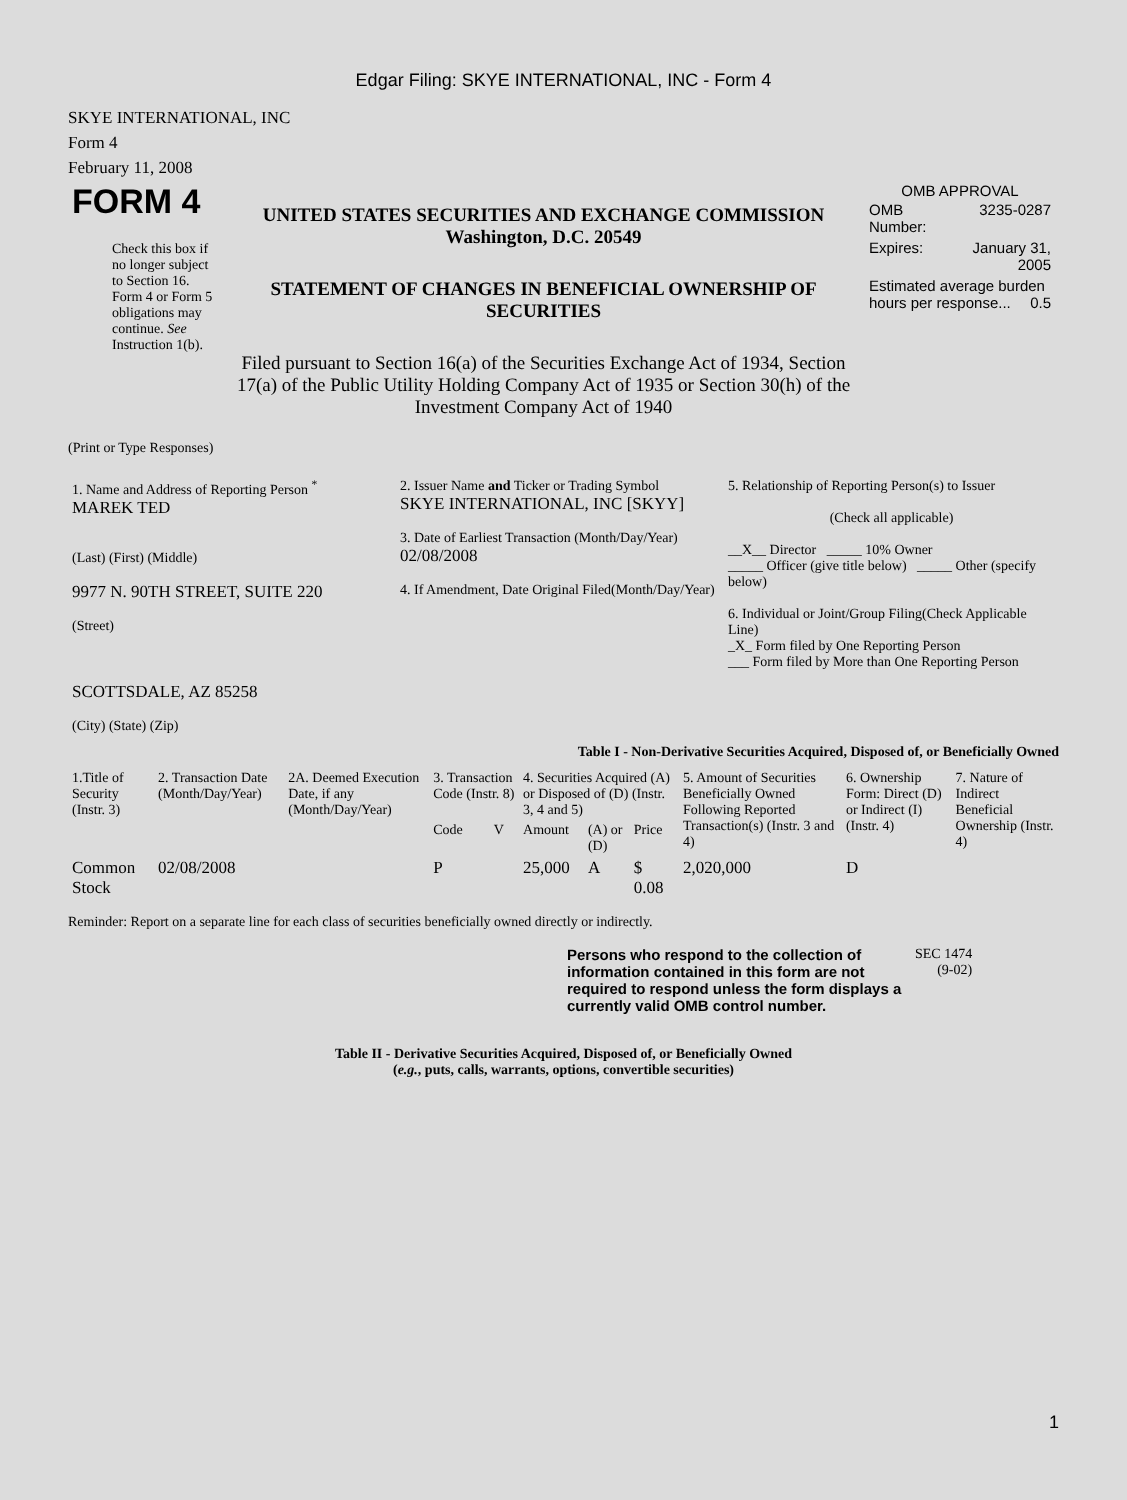Edgar Filing: SKYE INTERNATIONAL, INC - Form 4
SKYE INTERNATIONAL, INC
Form 4
February 11, 2008
| FORM 4 Check this box if no longer subject to Section 16. Form 4 or Form 5 obligations may continue. See Instruction 1(b). | UNITED STATES SECURITIES AND EXCHANGE COMMISSION Washington, D.C. 20549 STATEMENT OF CHANGES IN BENEFICIAL OWNERSHIP OF SECURITIES Filed pursuant to Section 16(a) of the Securities Exchange Act of 1934, Section 17(a) of the Public Utility Holding Company Act of 1935 or Section 30(h) of the Investment Company Act of 1940 | OMB APPROVAL / OMB Number: / 3235-0287 / / Expires: / January 31, 2005 / / Estimated average burden hours per response... 0.5 / / |
(Print or Type Responses)
| 1. Name and Address of Reporting Person <sup>*</sup> MAREK TED (Last) (First) (Middle) 9977 N. 90TH STREET, SUITE 220 (Street) SCOTTSDALE, AZ 85258 (City) (State) (Zip) | 2. Issuer Name and Ticker or Trading Symbol SKYE INTERNATIONAL, INC [SKYY] 3. Date of Earliest Transaction (Month/Day/Year) 02/08/2008 4. If Amendment, Date Original Filed(Month/Day/Year) | 5. Relationship of Reporting Person(s) to Issuer (Check all applicable) __X__ Director _____ 10% Owner _____ Officer (give title below) _____ Other (specify below) 6. Individual or Joint/Group Filing(Check Applicable Line) _X_ Form filed by One Reporting Person ___ Form filed by More than One Reporting Person |
Table I - Non-Derivative Securities Acquired, Disposed of, or Beneficially Owned
| 1.Title of Security (Instr. 3) | 2. Transaction Date (Month/Day/Year) | 2A. Deemed Execution Date, if any (Month/Day/Year) | 3. Transaction Code (Instr. 8) | | 4. Securities Acquired (A) or Disposed of (D) (Instr. 3, 4 and 5) | | | 5. Amount of Securities Beneficially Owned Following Reported Transaction(s) (Instr. 3 and 4) | 6. Ownership Form: Direct (D) or Indirect (I) (Instr. 4) | 7. Nature of Indirect Beneficial Ownership (Instr. 4) |
| --- | --- | --- | --- | --- | --- | --- | --- | --- | --- | --- |
| | | | Code | V | Amount | (A) or (D) | Price | | | |
| Common Stock | 02/08/2008 | | P | | 25,000 | A | $ 0.08 | 2,020,000 | D | |
Reminder: Report on a separate line for each class of securities beneficially owned directly or indirectly.
| Persons who respond to the collection of information contained in this form are not required to respond unless the form displays a currently valid OMB control number. | SEC 1474 (9-02) |
Table II - Derivative Securities Acquired, Disposed of, or Beneficially Owned
(e.g., puts, calls, warrants, options, convertible securities)
1